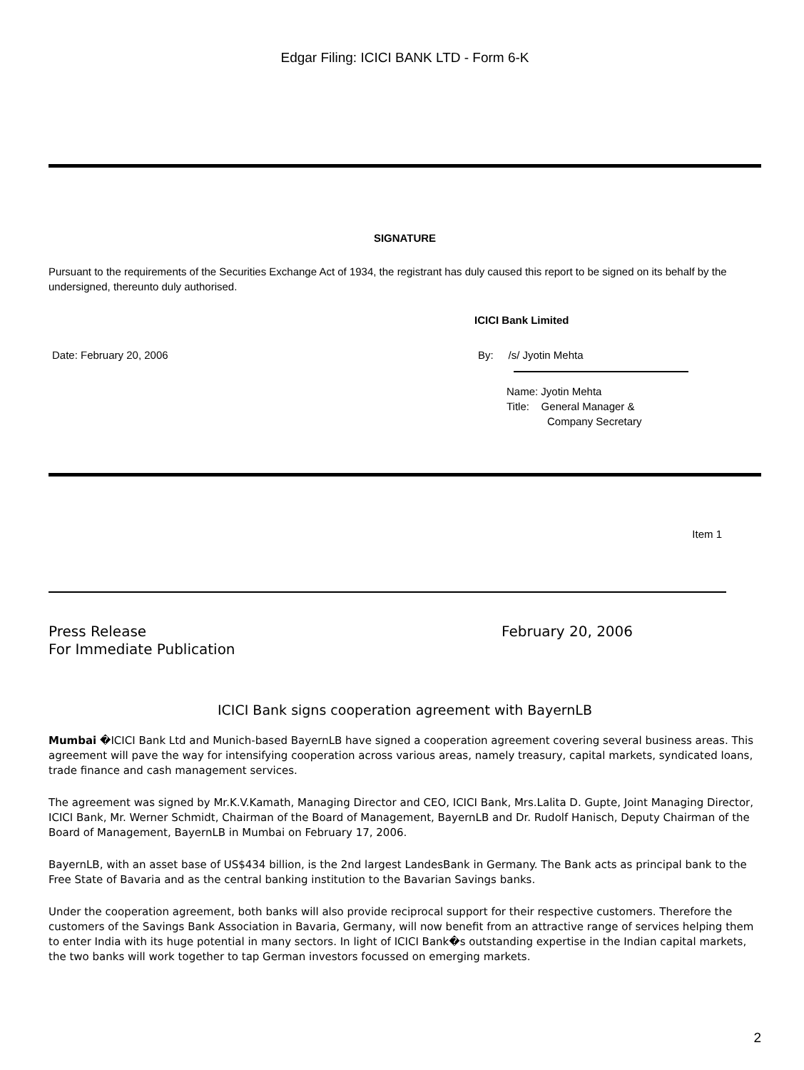Edgar Filing: ICICI BANK LTD - Form 6-K
SIGNATURE
Pursuant to the requirements of the Securities Exchange Act of 1934, the registrant has duly caused this report to be signed on its behalf by the undersigned, thereunto duly authorised.
ICICI Bank Limited
Date: February 20, 2006 By: /s/ Jyotin Mehta
Name: Jyotin Mehta
Title: General Manager &
Company Secretary
Item 1
Press Release
For Immediate Publication
February 20, 2006
ICICI Bank signs cooperation agreement with BayernLB
Mumbai �ICICI Bank Ltd and Munich-based BayernLB have signed a cooperation agreement covering several business areas. This agreement will pave the way for intensifying cooperation across various areas, namely treasury, capital markets, syndicated loans, trade finance and cash management services.
The agreement was signed by Mr.K.V.Kamath, Managing Director and CEO, ICICI Bank, Mrs.Lalita D. Gupte, Joint Managing Director, ICICI Bank, Mr. Werner Schmidt, Chairman of the Board of Management, BayernLB and Dr. Rudolf Hanisch, Deputy Chairman of the Board of Management, BayernLB in Mumbai on February 17, 2006.
BayernLB, with an asset base of US$434 billion, is the 2nd largest LandesBank in Germany. The Bank acts as principal bank to the Free State of Bavaria and as the central banking institution to the Bavarian Savings banks.
Under the cooperation agreement, both banks will also provide reciprocal support for their respective customers. Therefore the customers of the Savings Bank Association in Bavaria, Germany, will now benefit from an attractive range of services helping them to enter India with its huge potential in many sectors. In light of ICICI Bank�s outstanding expertise in the Indian capital markets, the two banks will work together to tap German investors focussed on emerging markets.
2